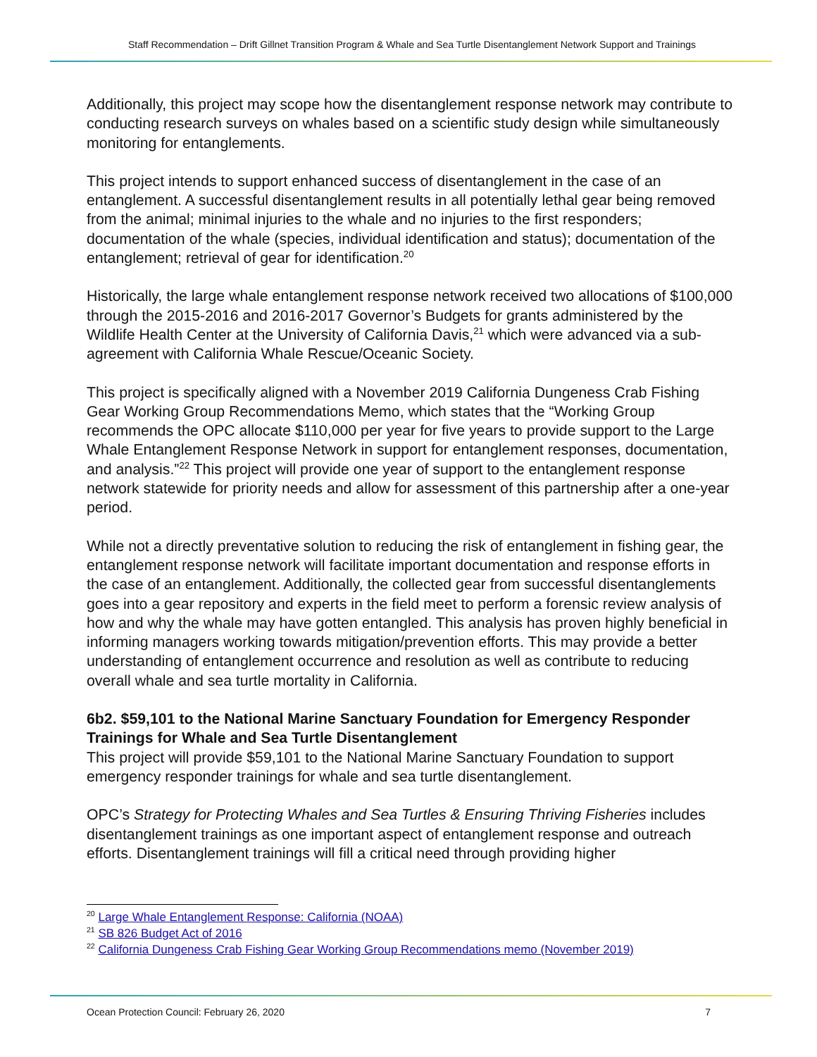Staff Recommendation – Drift Gillnet Transition Program & Whale and Sea Turtle Disentanglement Network Support and Trainings
Additionally, this project may scope how the disentanglement response network may contribute to conducting research surveys on whales based on a scientific study design while simultaneously monitoring for entanglements.
This project intends to support enhanced success of disentanglement in the case of an entanglement. A successful disentanglement results in all potentially lethal gear being removed from the animal; minimal injuries to the whale and no injuries to the first responders; documentation of the whale (species, individual identification and status); documentation of the entanglement; retrieval of gear for identification.<sup>20</sup>
Historically, the large whale entanglement response network received two allocations of $100,000 through the 2015-2016 and 2016-2017 Governor’s Budgets for grants administered by the Wildlife Health Center at the University of California Davis,<sup>21</sup> which were advanced via a sub-agreement with California Whale Rescue/Oceanic Society.
This project is specifically aligned with a November 2019 California Dungeness Crab Fishing Gear Working Group Recommendations Memo, which states that the “Working Group recommends the OPC allocate $110,000 per year for five years to provide support to the Large Whale Entanglement Response Network in support for entanglement responses, documentation, and analysis.”<sup>22</sup> This project will provide one year of support to the entanglement response network statewide for priority needs and allow for assessment of this partnership after a one-year period.
While not a directly preventative solution to reducing the risk of entanglement in fishing gear, the entanglement response network will facilitate important documentation and response efforts in the case of an entanglement. Additionally, the collected gear from successful disentanglements goes into a gear repository and experts in the field meet to perform a forensic review analysis of how and why the whale may have gotten entangled. This analysis has proven highly beneficial in informing managers working towards mitigation/prevention efforts. This may provide a better understanding of entanglement occurrence and resolution as well as contribute to reducing overall whale and sea turtle mortality in California.
6b2. $59,101 to the National Marine Sanctuary Foundation for Emergency Responder Trainings for Whale and Sea Turtle Disentanglement
This project will provide $59,101 to the National Marine Sanctuary Foundation to support emergency responder trainings for whale and sea turtle disentanglement.
OPC’s Strategy for Protecting Whales and Sea Turtles & Ensuring Thriving Fisheries includes disentanglement trainings as one important aspect of entanglement response and outreach efforts. Disentanglement trainings will fill a critical need through providing higher
<sup>20</sup> Large Whale Entanglement Response: California (NOAA)
<sup>21</sup> SB 826 Budget Act of 2016
<sup>22</sup> California Dungeness Crab Fishing Gear Working Group Recommendations memo (November 2019)
Ocean Protection Council: February 26, 2020 7